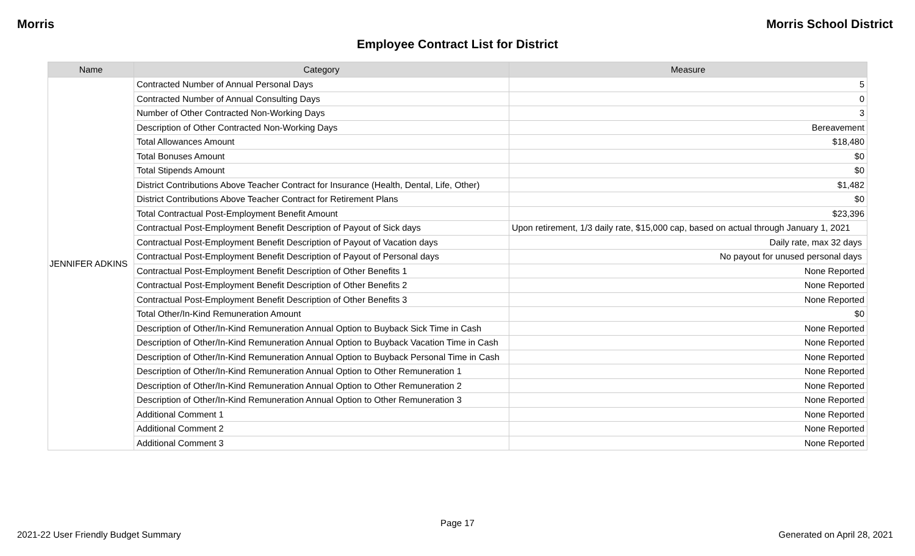Morris Morris School District
Employee Contract List for District
| Name | Category | Measure |
| --- | --- | --- |
| JENNIFER ADKINS | Contracted Number of Annual Personal Days | 5 |
| | Contracted Number of Annual Consulting Days | 0 |
| | Number of Other Contracted Non-Working Days | 3 |
| | Description of Other Contracted Non-Working Days | Bereavement |
| | Total Allowances Amount | $18,480 |
| | Total Bonuses Amount | $0 |
| | Total Stipends Amount | $0 |
| | District Contributions Above Teacher Contract for Insurance (Health, Dental, Life, Other) | $1,482 |
| | District Contributions Above Teacher Contract for Retirement Plans | $0 |
| | Total Contractual Post-Employment Benefit Amount | $23,396 |
| | Contractual Post-Employment Benefit Description of Payout of Sick days | Upon retirement, 1/3 daily rate, $15,000 cap, based on actual through January 1, 2021 |
| | Contractual Post-Employment Benefit Description of Payout of Vacation days | Daily rate, max 32 days |
| | Contractual Post-Employment Benefit Description of Payout of Personal days | No payout for unused personal days |
| | Contractual Post-Employment Benefit Description of Other Benefits 1 | None Reported |
| | Contractual Post-Employment Benefit Description of Other Benefits 2 | None Reported |
| | Contractual Post-Employment Benefit Description of Other Benefits 3 | None Reported |
| | Total Other/In-Kind Remuneration Amount | $0 |
| | Description of Other/In-Kind Remuneration Annual Option to Buyback Sick Time in Cash | None Reported |
| | Description of Other/In-Kind Remuneration Annual Option to Buyback Vacation Time in Cash | None Reported |
| | Description of Other/In-Kind Remuneration Annual Option to Buyback Personal Time in Cash | None Reported |
| | Description of Other/In-Kind Remuneration Annual Option to Other Remuneration 1 | None Reported |
| | Description of Other/In-Kind Remuneration Annual Option to Other Remuneration 2 | None Reported |
| | Description of Other/In-Kind Remuneration Annual Option to Other Remuneration 3 | None Reported |
| | Additional Comment 1 | None Reported |
| | Additional Comment 2 | None Reported |
| | Additional Comment 3 | None Reported |
Page 17
2021-22 User Friendly Budget Summary Generated on April 28, 2021